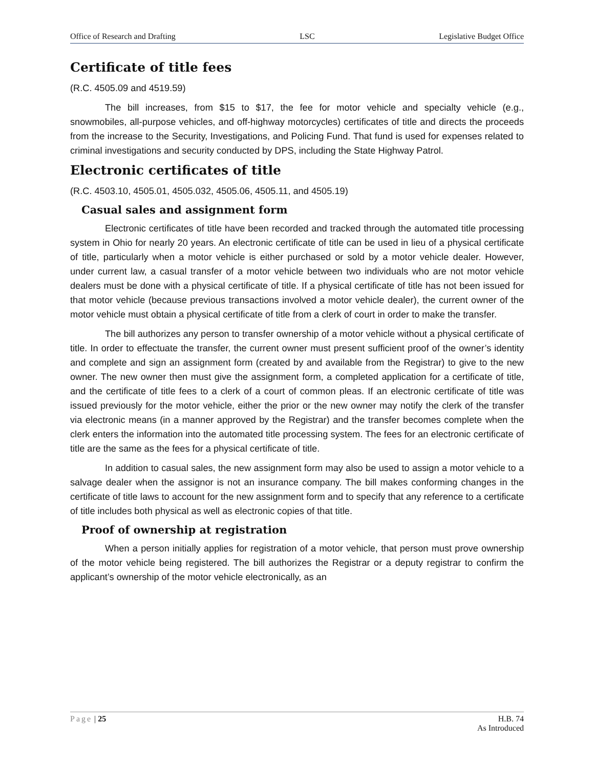Office of Research and Drafting LSC Legislative Budget Office
Certificate of title fees
(R.C. 4505.09 and 4519.59)
The bill increases, from $15 to $17, the fee for motor vehicle and specialty vehicle (e.g., snowmobiles, all-purpose vehicles, and off-highway motorcycles) certificates of title and directs the proceeds from the increase to the Security, Investigations, and Policing Fund. That fund is used for expenses related to criminal investigations and security conducted by DPS, including the State Highway Patrol.
Electronic certificates of title
(R.C. 4503.10, 4505.01, 4505.032, 4505.06, 4505.11, and 4505.19)
Casual sales and assignment form
Electronic certificates of title have been recorded and tracked through the automated title processing system in Ohio for nearly 20 years. An electronic certificate of title can be used in lieu of a physical certificate of title, particularly when a motor vehicle is either purchased or sold by a motor vehicle dealer. However, under current law, a casual transfer of a motor vehicle between two individuals who are not motor vehicle dealers must be done with a physical certificate of title. If a physical certificate of title has not been issued for that motor vehicle (because previous transactions involved a motor vehicle dealer), the current owner of the motor vehicle must obtain a physical certificate of title from a clerk of court in order to make the transfer.
The bill authorizes any person to transfer ownership of a motor vehicle without a physical certificate of title. In order to effectuate the transfer, the current owner must present sufficient proof of the owner’s identity and complete and sign an assignment form (created by and available from the Registrar) to give to the new owner. The new owner then must give the assignment form, a completed application for a certificate of title, and the certificate of title fees to a clerk of a court of common pleas. If an electronic certificate of title was issued previously for the motor vehicle, either the prior or the new owner may notify the clerk of the transfer via electronic means (in a manner approved by the Registrar) and the transfer becomes complete when the clerk enters the information into the automated title processing system. The fees for an electronic certificate of title are the same as the fees for a physical certificate of title.
In addition to casual sales, the new assignment form may also be used to assign a motor vehicle to a salvage dealer when the assignor is not an insurance company. The bill makes conforming changes in the certificate of title laws to account for the new assignment form and to specify that any reference to a certificate of title includes both physical as well as electronic copies of that title.
Proof of ownership at registration
When a person initially applies for registration of a motor vehicle, that person must prove ownership of the motor vehicle being registered. The bill authorizes the Registrar or a deputy registrar to confirm the applicant’s ownership of the motor vehicle electronically, as an
Page | 25 H.B. 74
As Introduced